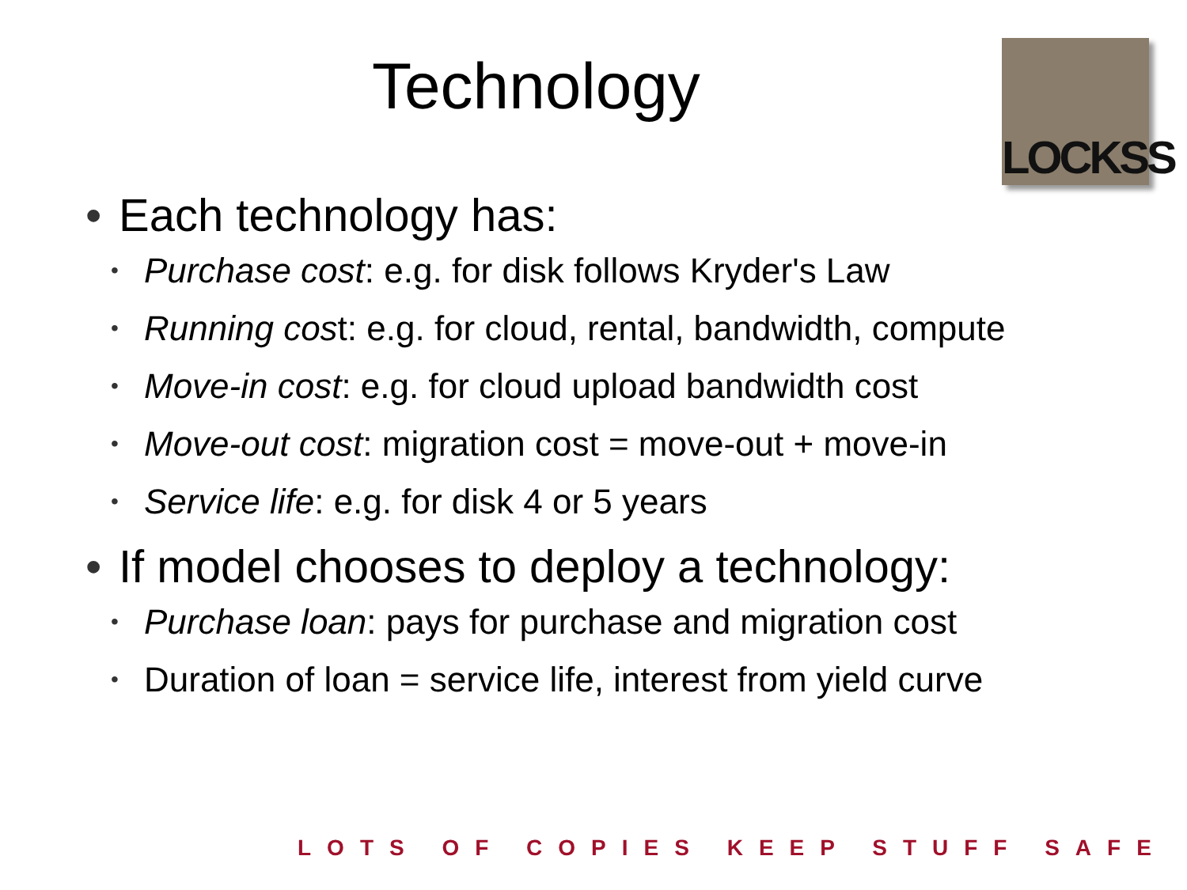Technology
LOCKSS
• Each technology has:
• Purchase cost: e.g. for disk follows Kryder's Law
• Running cost: e.g. for cloud, rental, bandwidth, compute
• Move-in cost: e.g. for cloud upload bandwidth cost
• Move-out cost: migration cost = move-out + move-in
• Service life: e.g. for disk 4 or 5 years
• If model chooses to deploy a technology:
• Purchase loan: pays for purchase and migration cost
• Duration of loan = service life, interest from yield curve
LOTS OF COPIES KEEP STUFF SAFE